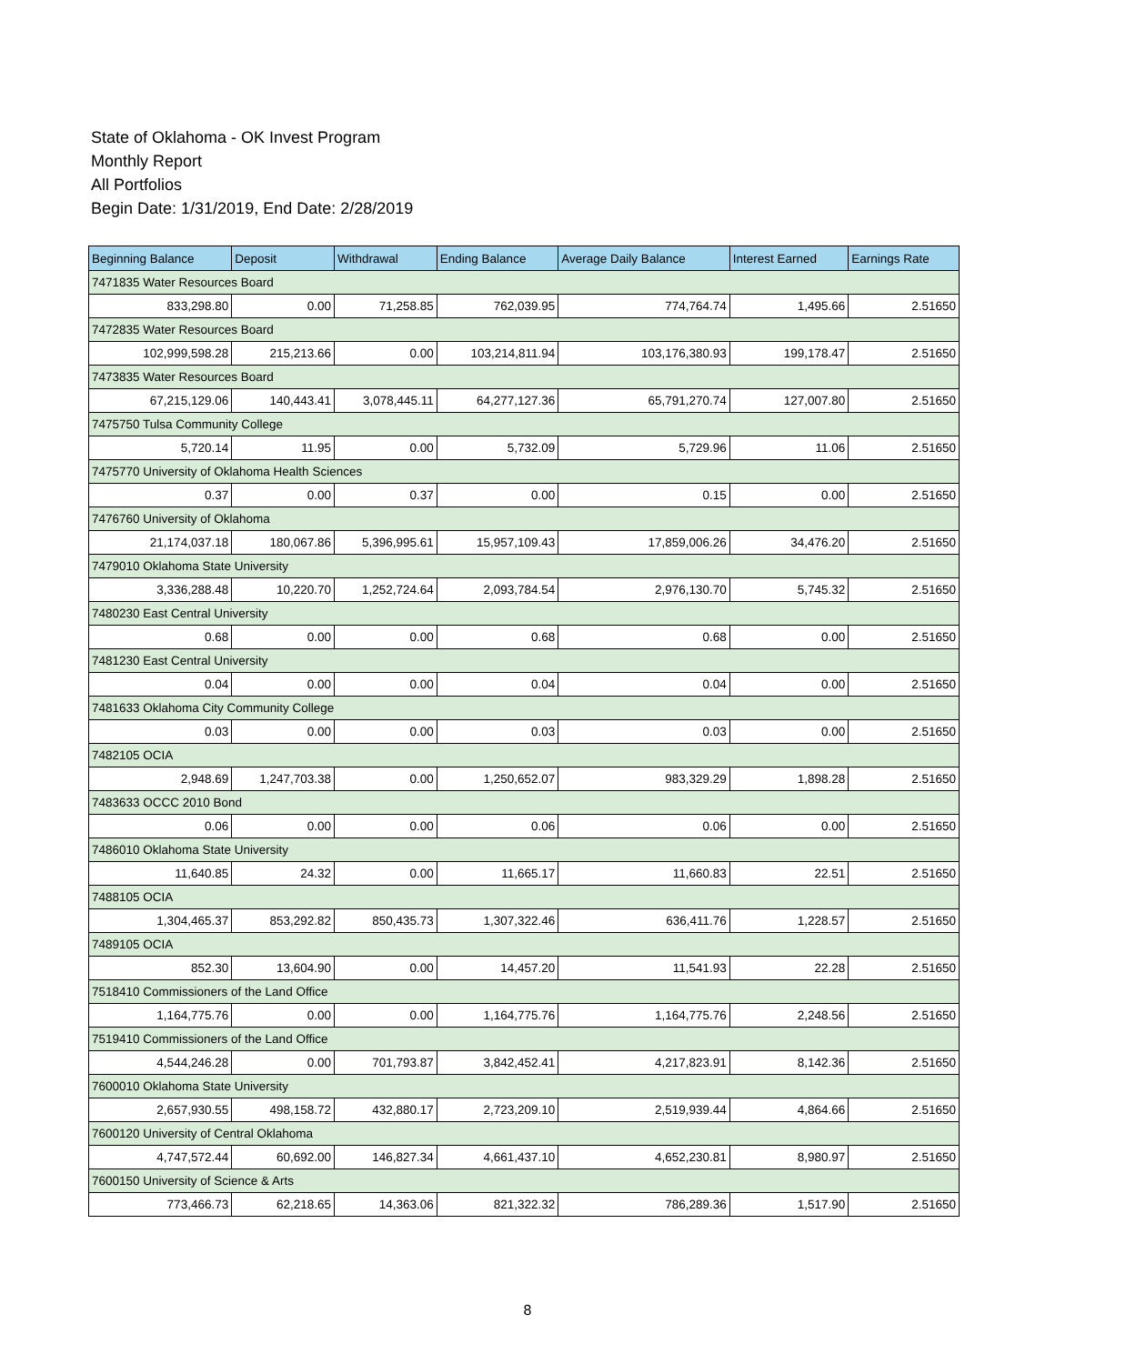State of Oklahoma - OK Invest Program
Monthly Report
All Portfolios
Begin Date: 1/31/2019, End Date: 2/28/2019
| Beginning Balance | Deposit | Withdrawal | Ending Balance | Average Daily Balance | Interest Earned | Earnings Rate |
| --- | --- | --- | --- | --- | --- | --- |
| 7471835 Water Resources Board | | | | | | |
| 833,298.80 | 0.00 | 71,258.85 | 762,039.95 | 774,764.74 | 1,495.66 | 2.51650 |
| 7472835 Water Resources Board | | | | | | |
| 102,999,598.28 | 215,213.66 | 0.00 | 103,214,811.94 | 103,176,380.93 | 199,178.47 | 2.51650 |
| 7473835 Water Resources Board | | | | | | |
| 67,215,129.06 | 140,443.41 | 3,078,445.11 | 64,277,127.36 | 65,791,270.74 | 127,007.80 | 2.51650 |
| 7475750 Tulsa Community College | | | | | | |
| 5,720.14 | 11.95 | 0.00 | 5,732.09 | 5,729.96 | 11.06 | 2.51650 |
| 7475770 University of Oklahoma Health Sciences | | | | | | |
| 0.37 | 0.00 | 0.37 | 0.00 | 0.15 | 0.00 | 2.51650 |
| 7476760 University of Oklahoma | | | | | | |
| 21,174,037.18 | 180,067.86 | 5,396,995.61 | 15,957,109.43 | 17,859,006.26 | 34,476.20 | 2.51650 |
| 7479010 Oklahoma State University | | | | | | |
| 3,336,288.48 | 10,220.70 | 1,252,724.64 | 2,093,784.54 | 2,976,130.70 | 5,745.32 | 2.51650 |
| 7480230 East Central University | | | | | | |
| 0.68 | 0.00 | 0.00 | 0.68 | 0.68 | 0.00 | 2.51650 |
| 7481230 East Central University | | | | | | |
| 0.04 | 0.00 | 0.00 | 0.04 | 0.04 | 0.00 | 2.51650 |
| 7481633 Oklahoma City Community College | | | | | | |
| 0.03 | 0.00 | 0.00 | 0.03 | 0.03 | 0.00 | 2.51650 |
| 7482105 OCIA | | | | | | |
| 2,948.69 | 1,247,703.38 | 0.00 | 1,250,652.07 | 983,329.29 | 1,898.28 | 2.51650 |
| 7483633 OCCC 2010 Bond | | | | | | |
| 0.06 | 0.00 | 0.00 | 0.06 | 0.06 | 0.00 | 2.51650 |
| 7486010 Oklahoma State University | | | | | | |
| 11,640.85 | 24.32 | 0.00 | 11,665.17 | 11,660.83 | 22.51 | 2.51650 |
| 7488105 OCIA | | | | | | |
| 1,304,465.37 | 853,292.82 | 850,435.73 | 1,307,322.46 | 636,411.76 | 1,228.57 | 2.51650 |
| 7489105 OCIA | | | | | | |
| 852.30 | 13,604.90 | 0.00 | 14,457.20 | 11,541.93 | 22.28 | 2.51650 |
| 7518410 Commissioners of the Land Office | | | | | | |
| 1,164,775.76 | 0.00 | 0.00 | 1,164,775.76 | 1,164,775.76 | 2,248.56 | 2.51650 |
| 7519410 Commissioners of the Land Office | | | | | | |
| 4,544,246.28 | 0.00 | 701,793.87 | 3,842,452.41 | 4,217,823.91 | 8,142.36 | 2.51650 |
| 7600010 Oklahoma State University | | | | | | |
| 2,657,930.55 | 498,158.72 | 432,880.17 | 2,723,209.10 | 2,519,939.44 | 4,864.66 | 2.51650 |
| 7600120 University of Central Oklahoma | | | | | | |
| 4,747,572.44 | 60,692.00 | 146,827.34 | 4,661,437.10 | 4,652,230.81 | 8,980.97 | 2.51650 |
| 7600150 University of Science & Arts | | | | | | |
| 773,466.73 | 62,218.65 | 14,363.06 | 821,322.32 | 786,289.36 | 1,517.90 | 2.51650 |
8